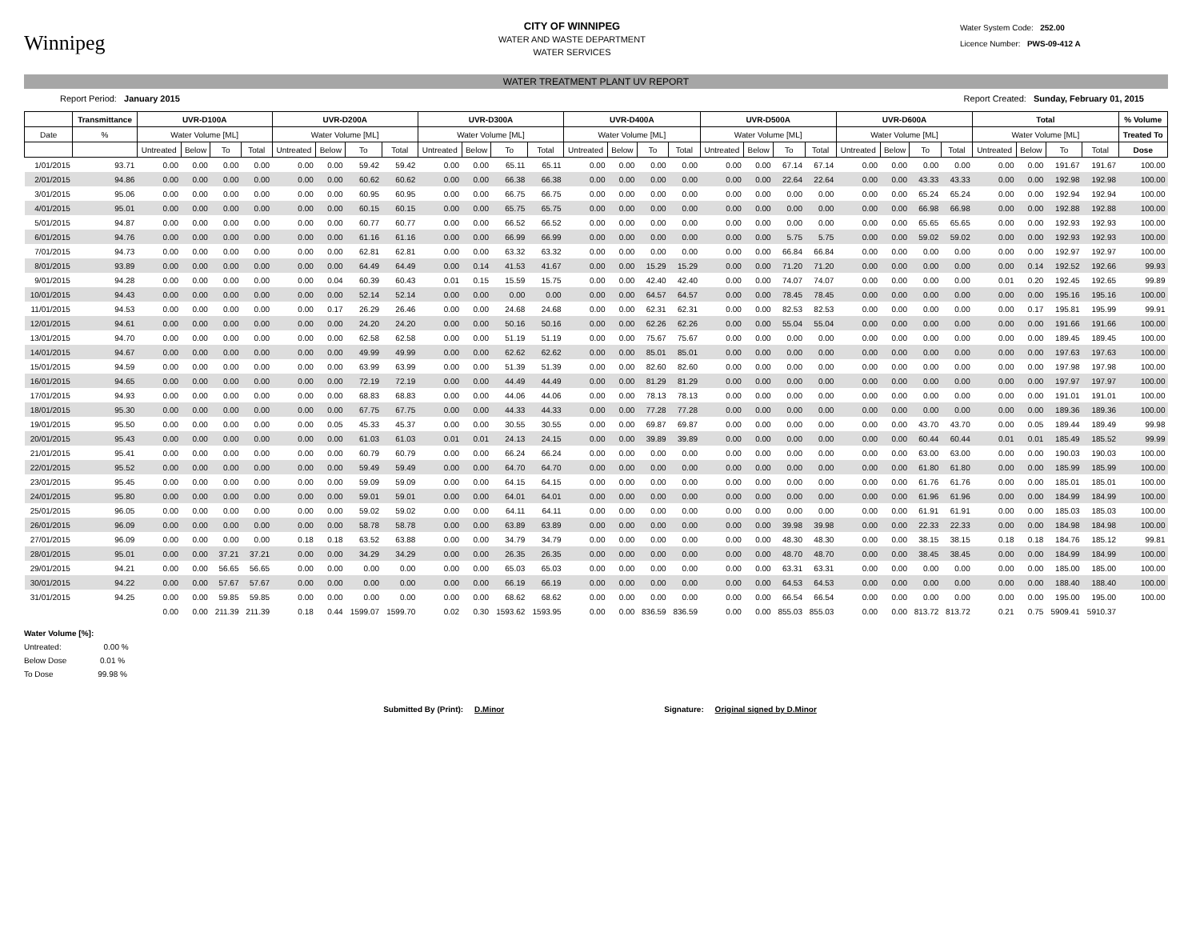Winnipeg
CITY OF WINNIPEG
WATER AND WASTE DEPARTMENT
WATER SERVICES
Water System Code: 252.00
Licence Number: PWS-09-412 A
WATER TREATMENT PLANT UV REPORT
Report Period: January 2015 Report Created: Sunday, February 01, 2015
| | Transmittance | UVR-D100A | | | | UVR-D200A | | | | UVR-D300A | | | | UVR-D400A | | | | UVR-D500A | | | | UVR-D600A | | | | Total | | | | % Volume |
| --- | --- | --- | --- | --- | --- | --- | --- | --- | --- | --- | --- | --- | --- | --- | --- | --- | --- | --- | --- | --- | --- | --- | --- | --- | --- | --- | --- | --- | --- | --- |
| Date | % | Water Volume [ML] | | | | Water Volume [ML] | | | | Water Volume [ML] | | | | Water Volume [ML] | | | | Water Volume [ML] | | | | Water Volume [ML] | | | | Water Volume [ML] | | | | Treated To |
| | | Untreated | Below | To | Total | Untreated | Below | To | Total | Untreated | Below | To | Total | Untreated | Below | To | Total | Untreated | Below | To | Total | Untreated | Below | To | Total | Untreated | Below | To | Total | Dose |
| 1/01/2015 | 93.71 | 0.00 | 0.00 | 0.00 | 0.00 | 0.00 | 0.00 | 59.42 | 59.42 | 0.00 | 0.00 | 65.11 | 65.11 | 0.00 | 0.00 | 0.00 | 0.00 | 0.00 | 0.00 | 67.14 | 67.14 | 0.00 | 0.00 | 0.00 | 0.00 | 0.00 | 0.00 | 191.67 | 191.67 | 100.00 |
| 2/01/2015 | 94.86 | 0.00 | 0.00 | 0.00 | 0.00 | 0.00 | 0.00 | 60.62 | 60.62 | 0.00 | 0.00 | 66.38 | 66.38 | 0.00 | 0.00 | 0.00 | 0.00 | 0.00 | 0.00 | 22.64 | 22.64 | 0.00 | 0.00 | 43.33 | 43.33 | 0.00 | 0.00 | 192.98 | 192.98 | 100.00 |
| 3/01/2015 | 95.06 | 0.00 | 0.00 | 0.00 | 0.00 | 0.00 | 0.00 | 60.95 | 60.95 | 0.00 | 0.00 | 66.75 | 66.75 | 0.00 | 0.00 | 0.00 | 0.00 | 0.00 | 0.00 | 0.00 | 0.00 | 0.00 | 0.00 | 65.24 | 65.24 | 0.00 | 0.00 | 192.94 | 192.94 | 100.00 |
| 4/01/2015 | 95.01 | 0.00 | 0.00 | 0.00 | 0.00 | 0.00 | 0.00 | 60.15 | 60.15 | 0.00 | 0.00 | 65.75 | 65.75 | 0.00 | 0.00 | 0.00 | 0.00 | 0.00 | 0.00 | 0.00 | 0.00 | 0.00 | 0.00 | 66.98 | 66.98 | 0.00 | 0.00 | 192.88 | 192.88 | 100.00 |
| 5/01/2015 | 94.87 | 0.00 | 0.00 | 0.00 | 0.00 | 0.00 | 0.00 | 60.77 | 60.77 | 0.00 | 0.00 | 66.52 | 66.52 | 0.00 | 0.00 | 0.00 | 0.00 | 0.00 | 0.00 | 0.00 | 0.00 | 0.00 | 0.00 | 65.65 | 65.65 | 0.00 | 0.00 | 192.93 | 192.93 | 100.00 |
| 6/01/2015 | 94.76 | 0.00 | 0.00 | 0.00 | 0.00 | 0.00 | 0.00 | 61.16 | 61.16 | 0.00 | 0.00 | 66.99 | 66.99 | 0.00 | 0.00 | 0.00 | 0.00 | 0.00 | 0.00 | 5.75 | 5.75 | 0.00 | 0.00 | 59.02 | 59.02 | 0.00 | 0.00 | 192.93 | 192.93 | 100.00 |
| 7/01/2015 | 94.73 | 0.00 | 0.00 | 0.00 | 0.00 | 0.00 | 0.00 | 62.81 | 62.81 | 0.00 | 0.00 | 63.32 | 63.32 | 0.00 | 0.00 | 0.00 | 0.00 | 0.00 | 0.00 | 66.84 | 66.84 | 0.00 | 0.00 | 0.00 | 0.00 | 0.00 | 0.00 | 192.97 | 192.97 | 100.00 |
| 8/01/2015 | 93.89 | 0.00 | 0.00 | 0.00 | 0.00 | 0.00 | 0.00 | 64.49 | 64.49 | 0.00 | 0.14 | 41.53 | 41.67 | 0.00 | 0.00 | 15.29 | 15.29 | 0.00 | 0.00 | 71.20 | 71.20 | 0.00 | 0.00 | 0.00 | 0.00 | 0.00 | 0.14 | 192.52 | 192.66 | 99.93 |
| 9/01/2015 | 94.28 | 0.00 | 0.00 | 0.00 | 0.00 | 0.00 | 0.04 | 60.39 | 60.43 | 0.01 | 0.15 | 15.59 | 15.75 | 0.00 | 0.00 | 42.40 | 42.40 | 0.00 | 0.00 | 74.07 | 74.07 | 0.00 | 0.00 | 0.00 | 0.00 | 0.01 | 0.20 | 192.45 | 192.65 | 99.89 |
| 10/01/2015 | 94.43 | 0.00 | 0.00 | 0.00 | 0.00 | 0.00 | 0.00 | 52.14 | 52.14 | 0.00 | 0.00 | 0.00 | 0.00 | 0.00 | 0.00 | 64.57 | 64.57 | 0.00 | 0.00 | 78.45 | 78.45 | 0.00 | 0.00 | 0.00 | 0.00 | 0.00 | 0.00 | 195.16 | 195.16 | 100.00 |
| 11/01/2015 | 94.53 | 0.00 | 0.00 | 0.00 | 0.00 | 0.00 | 0.17 | 26.29 | 26.46 | 0.00 | 0.00 | 24.68 | 24.68 | 0.00 | 0.00 | 62.31 | 62.31 | 0.00 | 0.00 | 82.53 | 82.53 | 0.00 | 0.00 | 0.00 | 0.00 | 0.00 | 0.17 | 195.81 | 195.99 | 99.91 |
| 12/01/2015 | 94.61 | 0.00 | 0.00 | 0.00 | 0.00 | 0.00 | 0.00 | 24.20 | 24.20 | 0.00 | 0.00 | 50.16 | 50.16 | 0.00 | 0.00 | 62.26 | 62.26 | 0.00 | 0.00 | 55.04 | 55.04 | 0.00 | 0.00 | 0.00 | 0.00 | 0.00 | 0.00 | 191.66 | 191.66 | 100.00 |
| 13/01/2015 | 94.70 | 0.00 | 0.00 | 0.00 | 0.00 | 0.00 | 0.00 | 62.58 | 62.58 | 0.00 | 0.00 | 51.19 | 51.19 | 0.00 | 0.00 | 75.67 | 75.67 | 0.00 | 0.00 | 0.00 | 0.00 | 0.00 | 0.00 | 0.00 | 0.00 | 0.00 | 0.00 | 189.45 | 189.45 | 100.00 |
| 14/01/2015 | 94.67 | 0.00 | 0.00 | 0.00 | 0.00 | 0.00 | 0.00 | 49.99 | 49.99 | 0.00 | 0.00 | 62.62 | 62.62 | 0.00 | 0.00 | 85.01 | 85.01 | 0.00 | 0.00 | 0.00 | 0.00 | 0.00 | 0.00 | 0.00 | 0.00 | 0.00 | 0.00 | 197.63 | 197.63 | 100.00 |
| 15/01/2015 | 94.59 | 0.00 | 0.00 | 0.00 | 0.00 | 0.00 | 0.00 | 63.99 | 63.99 | 0.00 | 0.00 | 51.39 | 51.39 | 0.00 | 0.00 | 82.60 | 82.60 | 0.00 | 0.00 | 0.00 | 0.00 | 0.00 | 0.00 | 0.00 | 0.00 | 0.00 | 0.00 | 197.98 | 197.98 | 100.00 |
| 16/01/2015 | 94.65 | 0.00 | 0.00 | 0.00 | 0.00 | 0.00 | 0.00 | 72.19 | 72.19 | 0.00 | 0.00 | 44.49 | 44.49 | 0.00 | 0.00 | 81.29 | 81.29 | 0.00 | 0.00 | 0.00 | 0.00 | 0.00 | 0.00 | 0.00 | 0.00 | 0.00 | 0.00 | 197.97 | 197.97 | 100.00 |
| 17/01/2015 | 94.93 | 0.00 | 0.00 | 0.00 | 0.00 | 0.00 | 0.00 | 68.83 | 68.83 | 0.00 | 0.00 | 44.06 | 44.06 | 0.00 | 0.00 | 78.13 | 78.13 | 0.00 | 0.00 | 0.00 | 0.00 | 0.00 | 0.00 | 0.00 | 0.00 | 0.00 | 0.00 | 191.01 | 191.01 | 100.00 |
| 18/01/2015 | 95.30 | 0.00 | 0.00 | 0.00 | 0.00 | 0.00 | 0.00 | 67.75 | 67.75 | 0.00 | 0.00 | 44.33 | 44.33 | 0.00 | 0.00 | 77.28 | 77.28 | 0.00 | 0.00 | 0.00 | 0.00 | 0.00 | 0.00 | 0.00 | 0.00 | 0.00 | 0.00 | 189.36 | 189.36 | 100.00 |
| 19/01/2015 | 95.50 | 0.00 | 0.00 | 0.00 | 0.00 | 0.00 | 0.05 | 45.33 | 45.37 | 0.00 | 0.00 | 30.55 | 30.55 | 0.00 | 0.00 | 69.87 | 69.87 | 0.00 | 0.00 | 0.00 | 0.00 | 0.00 | 0.00 | 43.70 | 43.70 | 0.00 | 0.05 | 189.44 | 189.49 | 99.98 |
| 20/01/2015 | 95.43 | 0.00 | 0.00 | 0.00 | 0.00 | 0.00 | 0.00 | 61.03 | 61.03 | 0.01 | 0.01 | 24.13 | 24.15 | 0.00 | 0.00 | 39.89 | 39.89 | 0.00 | 0.00 | 0.00 | 0.00 | 0.00 | 0.00 | 60.44 | 60.44 | 0.01 | 0.01 | 185.49 | 185.52 | 99.99 |
| 21/01/2015 | 95.41 | 0.00 | 0.00 | 0.00 | 0.00 | 0.00 | 0.00 | 60.79 | 60.79 | 0.00 | 0.00 | 66.24 | 66.24 | 0.00 | 0.00 | 0.00 | 0.00 | 0.00 | 0.00 | 0.00 | 0.00 | 0.00 | 0.00 | 63.00 | 63.00 | 0.00 | 0.00 | 190.03 | 190.03 | 100.00 |
| 22/01/2015 | 95.52 | 0.00 | 0.00 | 0.00 | 0.00 | 0.00 | 0.00 | 59.49 | 59.49 | 0.00 | 0.00 | 64.70 | 64.70 | 0.00 | 0.00 | 0.00 | 0.00 | 0.00 | 0.00 | 0.00 | 0.00 | 0.00 | 0.00 | 61.80 | 61.80 | 0.00 | 0.00 | 185.99 | 185.99 | 100.00 |
| 23/01/2015 | 95.45 | 0.00 | 0.00 | 0.00 | 0.00 | 0.00 | 0.00 | 59.09 | 59.09 | 0.00 | 0.00 | 64.15 | 64.15 | 0.00 | 0.00 | 0.00 | 0.00 | 0.00 | 0.00 | 0.00 | 0.00 | 0.00 | 0.00 | 61.76 | 61.76 | 0.00 | 0.00 | 185.01 | 185.01 | 100.00 |
| 24/01/2015 | 95.80 | 0.00 | 0.00 | 0.00 | 0.00 | 0.00 | 0.00 | 59.01 | 59.01 | 0.00 | 0.00 | 64.01 | 64.01 | 0.00 | 0.00 | 0.00 | 0.00 | 0.00 | 0.00 | 0.00 | 0.00 | 0.00 | 0.00 | 61.96 | 61.96 | 0.00 | 0.00 | 184.99 | 184.99 | 100.00 |
| 25/01/2015 | 96.05 | 0.00 | 0.00 | 0.00 | 0.00 | 0.00 | 0.00 | 59.02 | 59.02 | 0.00 | 0.00 | 64.11 | 64.11 | 0.00 | 0.00 | 0.00 | 0.00 | 0.00 | 0.00 | 0.00 | 0.00 | 0.00 | 0.00 | 61.91 | 61.91 | 0.00 | 0.00 | 185.03 | 185.03 | 100.00 |
| 26/01/2015 | 96.09 | 0.00 | 0.00 | 0.00 | 0.00 | 0.00 | 0.00 | 58.78 | 58.78 | 0.00 | 0.00 | 63.89 | 63.89 | 0.00 | 0.00 | 0.00 | 0.00 | 0.00 | 0.00 | 39.98 | 39.98 | 0.00 | 0.00 | 22.33 | 22.33 | 0.00 | 0.00 | 184.98 | 184.98 | 100.00 |
| 27/01/2015 | 96.09 | 0.00 | 0.00 | 0.00 | 0.00 | 0.18 | 0.18 | 63.52 | 63.88 | 0.00 | 0.00 | 34.79 | 34.79 | 0.00 | 0.00 | 0.00 | 0.00 | 0.00 | 0.00 | 48.30 | 48.30 | 0.00 | 0.00 | 38.15 | 38.15 | 0.18 | 0.18 | 184.76 | 185.12 | 99.81 |
| 28/01/2015 | 95.01 | 0.00 | 0.00 | 37.21 | 37.21 | 0.00 | 0.00 | 34.29 | 34.29 | 0.00 | 0.00 | 26.35 | 26.35 | 0.00 | 0.00 | 0.00 | 0.00 | 0.00 | 0.00 | 48.70 | 48.70 | 0.00 | 0.00 | 38.45 | 38.45 | 0.00 | 0.00 | 184.99 | 184.99 | 100.00 |
| 29/01/2015 | 94.21 | 0.00 | 0.00 | 56.65 | 56.65 | 0.00 | 0.00 | 0.00 | 0.00 | 0.00 | 0.00 | 65.03 | 65.03 | 0.00 | 0.00 | 0.00 | 0.00 | 0.00 | 0.00 | 63.31 | 63.31 | 0.00 | 0.00 | 0.00 | 0.00 | 0.00 | 0.00 | 185.00 | 185.00 | 100.00 |
| 30/01/2015 | 94.22 | 0.00 | 0.00 | 57.67 | 57.67 | 0.00 | 0.00 | 0.00 | 0.00 | 0.00 | 0.00 | 66.19 | 66.19 | 0.00 | 0.00 | 0.00 | 0.00 | 0.00 | 0.00 | 64.53 | 64.53 | 0.00 | 0.00 | 0.00 | 0.00 | 0.00 | 0.00 | 188.40 | 188.40 | 100.00 |
| 31/01/2015 | 94.25 | 0.00 | 0.00 | 59.85 | 59.85 | 0.00 | 0.00 | 0.00 | 0.00 | 0.00 | 0.00 | 68.62 | 68.62 | 0.00 | 0.00 | 0.00 | 0.00 | 0.00 | 0.00 | 66.54 | 66.54 | 0.00 | 0.00 | 0.00 | 0.00 | 0.00 | 0.00 | 195.00 | 195.00 | 100.00 |
| | | 0.00 | 0.00 | 211.39 | 211.39 | 0.18 | 0.44 | 1599.07 | 1599.70 | 0.02 | 0.30 | 1593.62 | 1593.95 | 0.00 | 0.00 | 836.59 | 836.59 | 0.00 | 0.00 | 855.03 | 855.03 | 0.00 | 0.00 | 813.72 | 813.72 | 0.21 | 0.75 | 5909.41 | 5910.37 | |
Water Volume [%]:
Untreated: 0.00 %
Below Dose 0.01 %
To Dose 99.98 %
Submitted By (Print): D.Minor Signature: Original signed by D.Minor